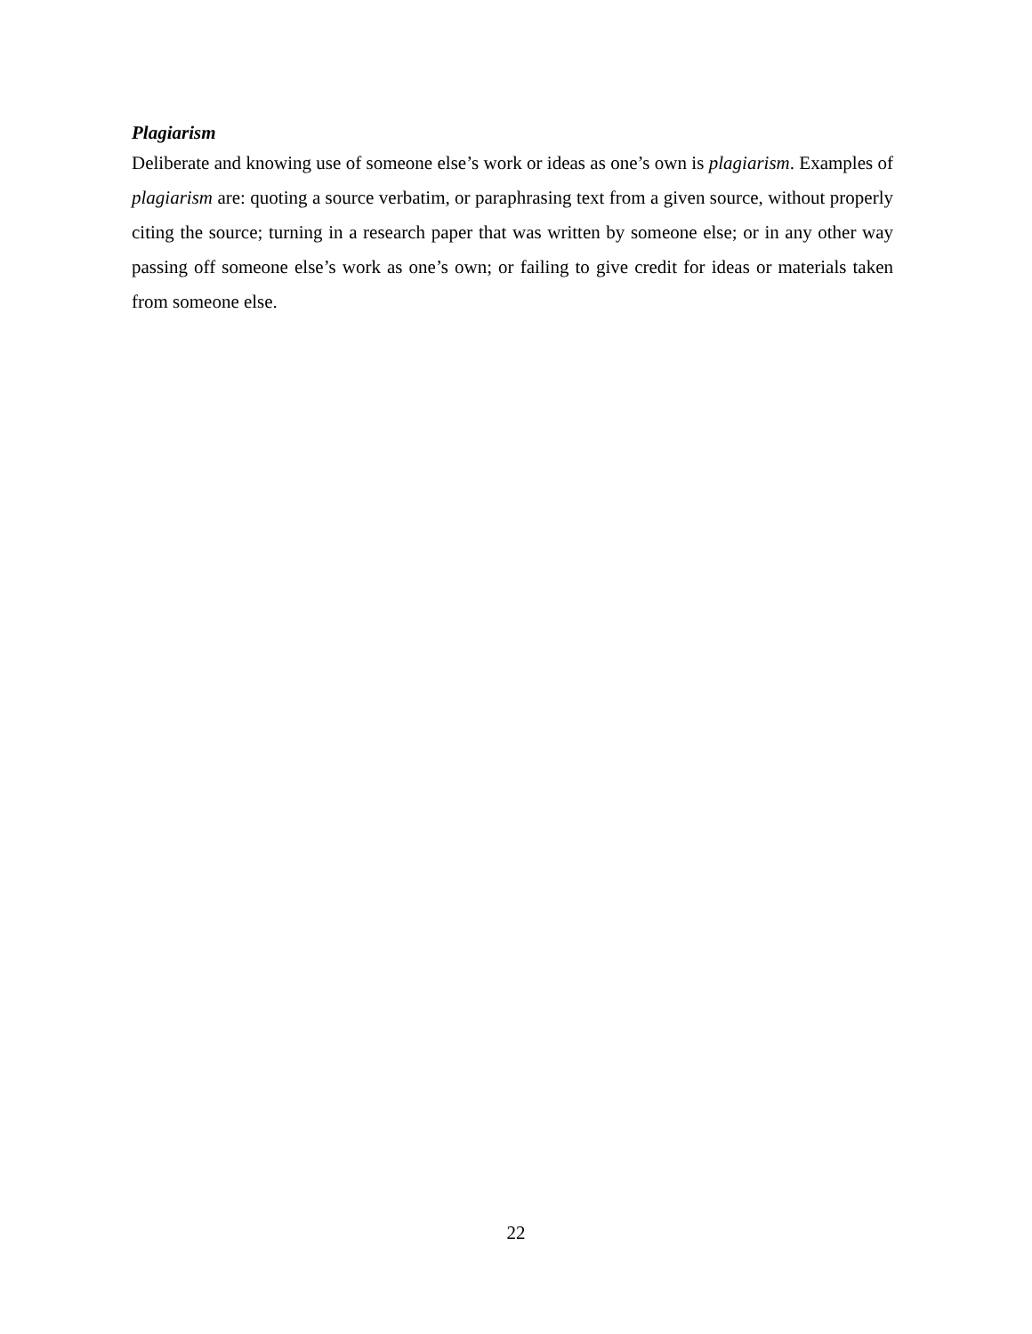Plagiarism
Deliberate and knowing use of someone else’s work or ideas as one’s own is plagiarism. Examples of plagiarism are: quoting a source verbatim, or paraphrasing text from a given source, without properly citing the source; turning in a research paper that was written by someone else; or in any other way passing off someone else’s work as one’s own; or failing to give credit for ideas or materials taken from someone else.
22